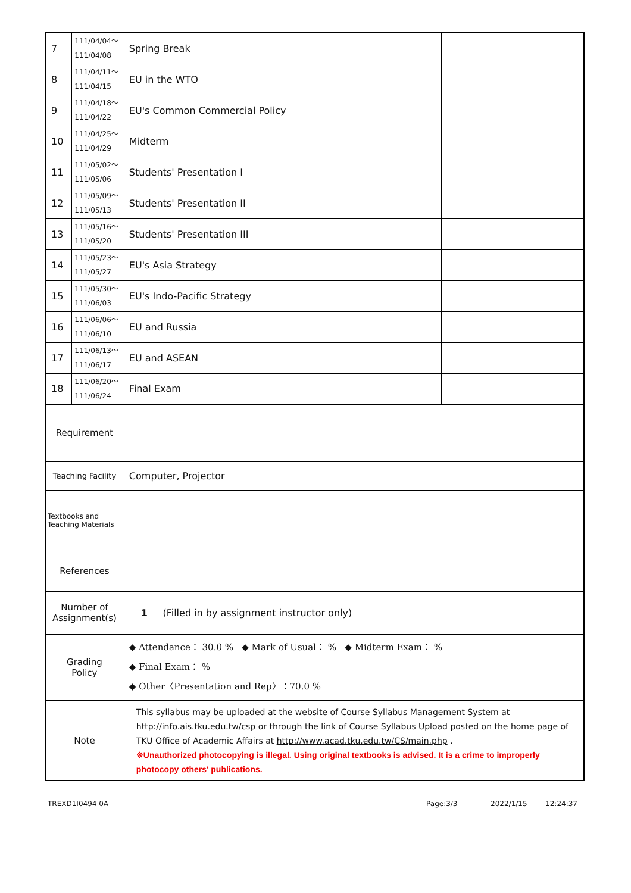| 7 | 111/04/04～ 111/04/08 | Spring Break | |
| 8 | 111/04/11～ 111/04/15 | EU in the WTO | |
| 9 | 111/04/18～ 111/04/22 | EU's Common Commercial Policy | |
| 10 | 111/04/25～ 111/04/29 | Midterm | |
| 11 | 111/05/02～ 111/05/06 | Students' Presentation I | |
| 12 | 111/05/09～ 111/05/13 | Students' Presentation II | |
| 13 | 111/05/16～ 111/05/20 | Students' Presentation III | |
| 14 | 111/05/23～ 111/05/27 | EU's Asia Strategy | |
| 15 | 111/05/30～ 111/06/03 | EU's Indo-Pacific Strategy | |
| 16 | 111/06/06～ 111/06/10 | EU and Russia | |
| 17 | 111/06/13～ 111/06/17 | EU and ASEAN | |
| 18 | 111/06/20～ 111/06/24 | Final Exam | |
| Requirement | | | |
| Teaching Facility | | Computer, Projector | |
| Textbooks and Teaching Materials | | | |
| References | | | |
| Number of Assignment(s) | | 1 (Filled in by assignment instructor only) | |
| Grading Policy | | ◆ Attendance： 30.0 % ◆ Mark of Usual： % ◆ Midterm Exam： % ◆ Final Exam： % ◆ Other〈Presentation and Rep〉：70.0 % | |
| Note | | This syllabus may be uploaded at the website of Course Syllabus Management System at http://info.ais.tku.edu.tw/csp or through the link of Course Syllabus Upload posted on the home page of TKU Office of Academic Affairs at http://www.acad.tku.edu.tw/CS/main.php . ※Unauthorized photocopying is illegal. Using original textbooks is advised. It is a crime to improperly photocopy others' publications. | |
TREXD1I0494 0A Page:3/3 2022/1/15 12:24:37